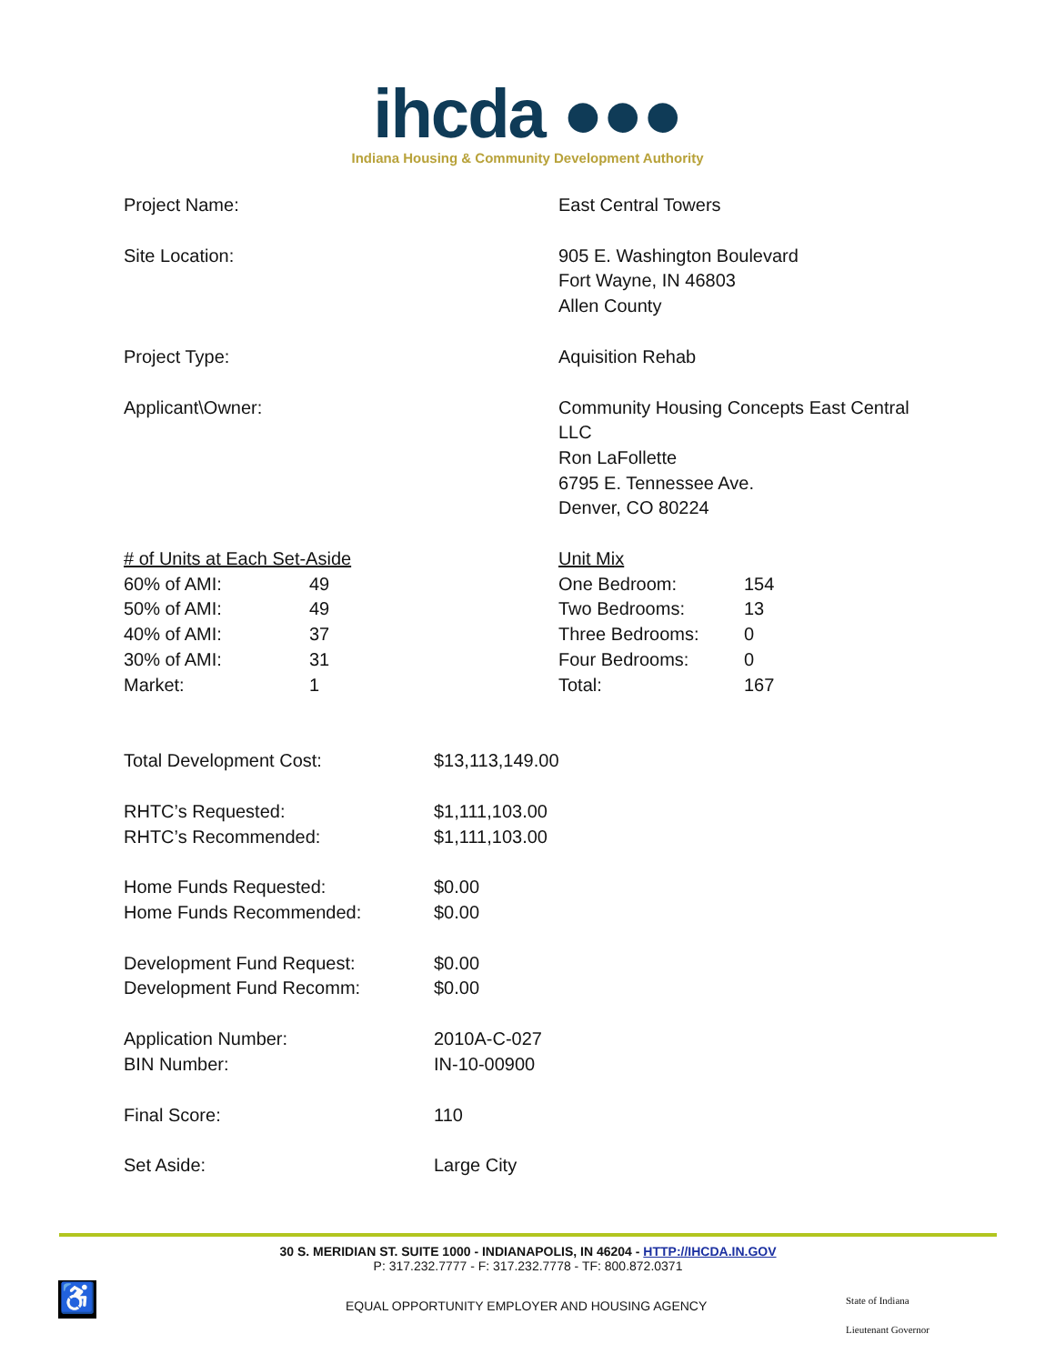ihcda ●●●
Indiana Housing & Community Development Authority
| Project Name: | East Central Towers |
| Site Location: | 905 E. Washington Boulevard Fort Wayne, IN 46803 Allen County |
| Project Type: | Aquisition Rehab |
| Applicant\Owner: | Community Housing Concepts East Central LLC Ron LaFollette 6795 E. Tennessee Ave. Denver, CO 80224 |
| # of Units at Each Set-Aside | | Unit Mix | |
| 60% of AMI: | 49 | One Bedroom: | 154 |
| 50% of AMI: | 49 | Two Bedrooms: | 13 |
| 40% of AMI: | 37 | Three Bedrooms: | 0 |
| 30% of AMI: | 31 | Four Bedrooms: | 0 |
| Market: | 1 | Total: | 167 |
| Total Development Cost: | $13,113,149.00 |
| RHTC’s Requested: RHTC’s Recommended: | $1,111,103.00 $1,111,103.00 |
| Home Funds Requested: Home Funds Recommended: | $0.00 $0.00 |
| Development Fund Request: Development Fund Recomm: | $0.00 $0.00 |
| Application Number: BIN Number: | 2010A-C-027 IN-10-00900 |
| Final Score: | 110 |
| Set Aside: | Large City |
30 S. MERIDIAN ST. SUITE 1000 - INDIANAPOLIS, IN 46204 - HTTP://IHCDA.IN.GOV
P: 317.232.7777 - F: 317.232.7778 - TF: 800.872.0371
♿
EQUAL OPPORTUNITY EMPLOYER AND HOUSING AGENCY
State of Indiana
Lieutenant Governor